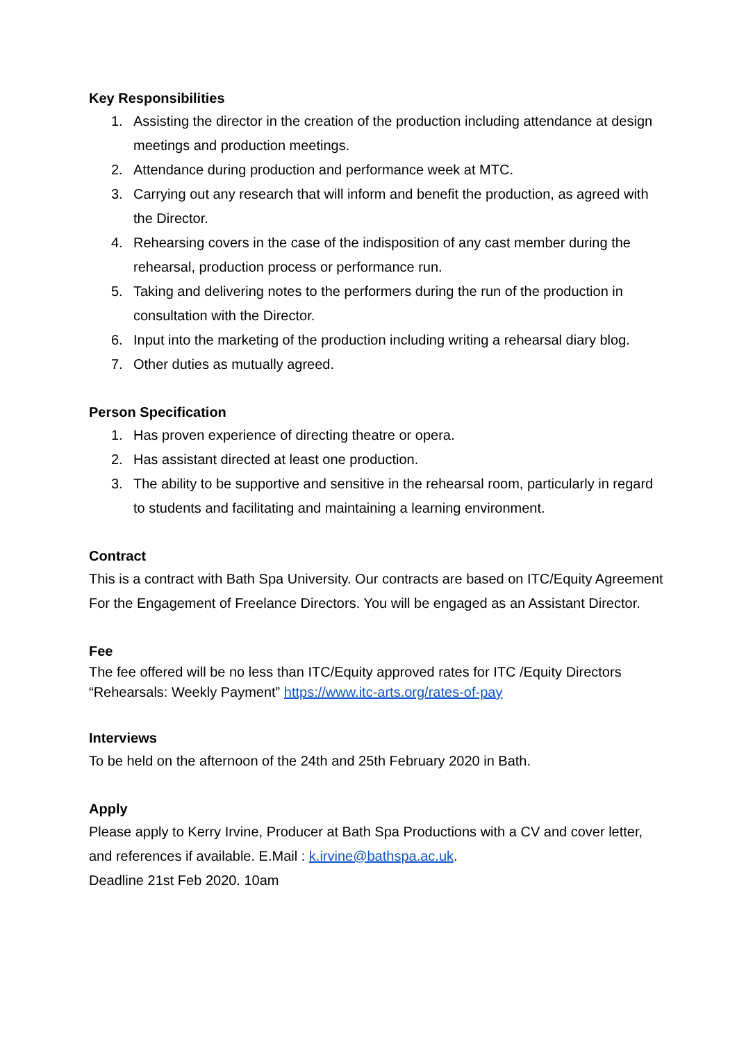Key Responsibilities
1. Assisting the director in the creation of the production including attendance at design meetings and production meetings.
2. Attendance during production and performance week at MTC.
3. Carrying out any research that will inform and benefit the production, as agreed with the Director.
4. Rehearsing covers in the case of the indisposition of any cast member during the rehearsal, production process or performance run.
5. Taking and delivering notes to the performers during the run of the production in consultation with the Director.
6. Input into the marketing of the production including writing a rehearsal diary blog.
7. Other duties as mutually agreed.
Person Specification
1. Has proven experience of directing theatre or opera.
2. Has assistant directed at least one production.
3. The ability to be supportive and sensitive in the rehearsal room, particularly in regard to students and facilitating and maintaining a learning environment.
Contract
This is a contract with Bath Spa University. Our contracts are based on ITC/Equity Agreement For the Engagement of Freelance Directors. You will be engaged as an Assistant Director.
Fee
The fee offered will be no less than ITC/Equity approved rates for ITC /Equity Directors “Rehearsals: Weekly Payment” https://www.itc-arts.org/rates-of-pay
Interviews
To be held on the afternoon of the 24th and 25th February 2020 in Bath.
Apply
Please apply to Kerry Irvine, Producer at Bath Spa Productions with a CV and cover letter, and references if available. E.Mail : k.irvine@bathspa.ac.uk.
Deadline 21st Feb 2020. 10am